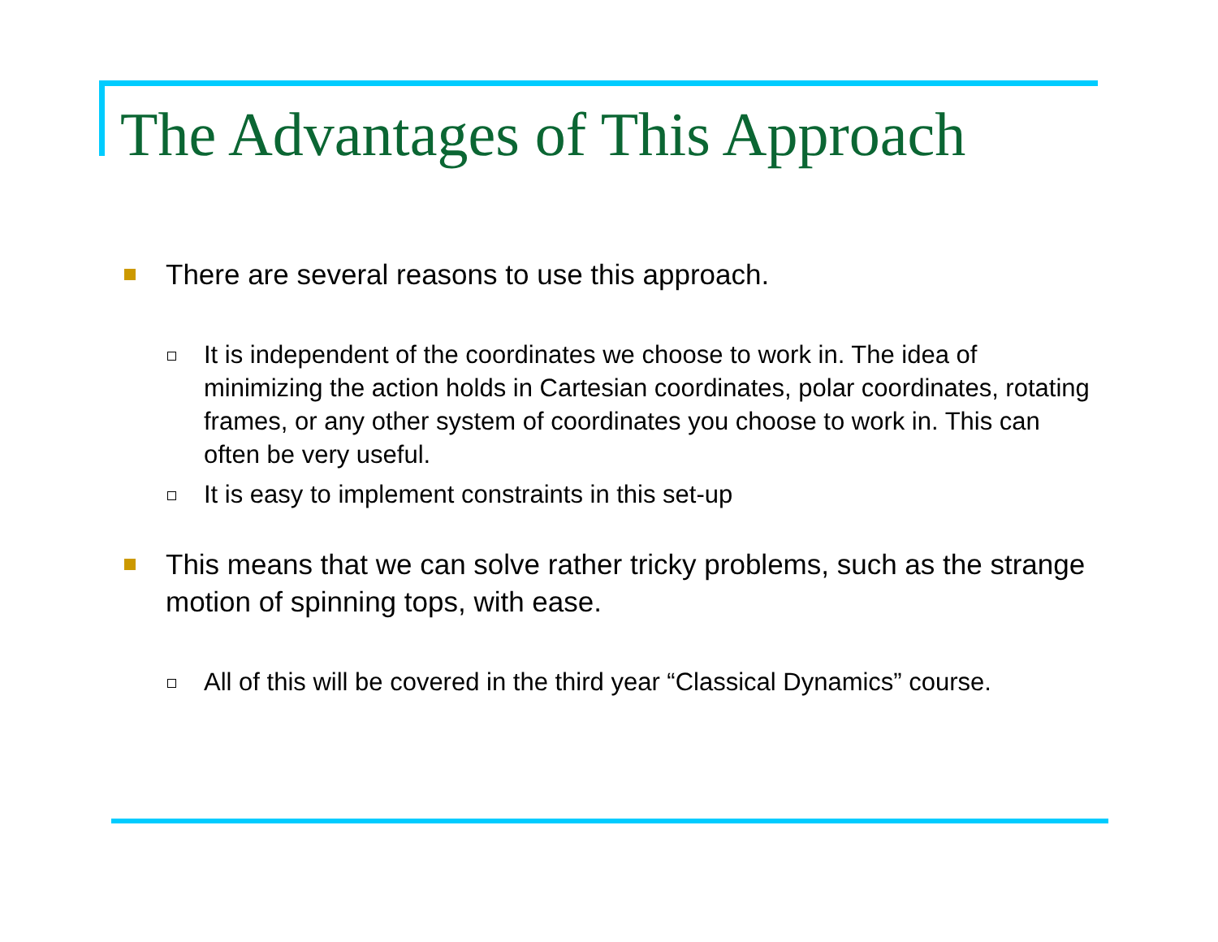The Advantages of This Approach
There are several reasons to use this approach.
It is independent of the coordinates we choose to work in. The idea of minimizing the action holds in Cartesian coordinates, polar coordinates, rotating frames, or any other system of coordinates you choose to work in. This can often be very useful.
It is easy to implement constraints in this set-up
This means that we can solve rather tricky problems, such as the strange motion of spinning tops, with ease.
All of this will be covered in the third year “Classical Dynamics” course.